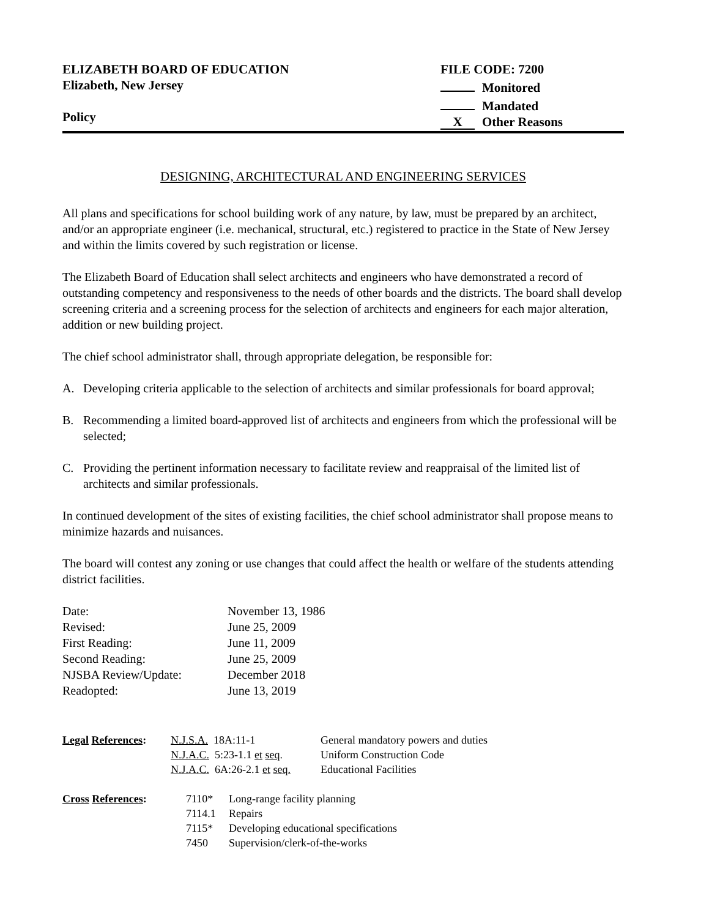ELIZABETH BOARD OF EDUCATION
Elizabeth, New Jersey
Policy
FILE CODE: 7200
Monitored
Mandated
X Other Reasons
DESIGNING, ARCHITECTURAL AND ENGINEERING SERVICES
All plans and specifications for school building work of any nature, by law, must be prepared by an architect, and/or an appropriate engineer (i.e. mechanical, structural, etc.) registered to practice in the State of New Jersey and within the limits covered by such registration or license.
The Elizabeth Board of Education shall select architects and engineers who have demonstrated a record of outstanding competency and responsiveness to the needs of other boards and the districts. The board shall develop screening criteria and a screening process for the selection of architects and engineers for each major alteration, addition or new building project.
The chief school administrator shall, through appropriate delegation, be responsible for:
A. Developing criteria applicable to the selection of architects and similar professionals for board approval;
B. Recommending a limited board-approved list of architects and engineers from which the professional will be selected;
C. Providing the pertinent information necessary to facilitate review and reappraisal of the limited list of architects and similar professionals.
In continued development of the sites of existing facilities, the chief school administrator shall propose means to minimize hazards and nuisances.
The board will contest any zoning or use changes that could affect the health or welfare of the students attending district facilities.
| Date: | November 13, 1986 |
| Revised: | June 25, 2009 |
| First Reading: | June 11, 2009 |
| Second Reading: | June 25, 2009 |
| NJSBA Review/Update: | December 2018 |
| Readopted: | June 13, 2019 |
| Legal References : | N.J.S.A. 18A:11-1 | General mandatory powers and duties |
| | N.J.A.C. 5:23-1.1 et seq . | Uniform Construction Code |
| | N.J.A.C. 6A:26-2.1 et seq. | Educational Facilities |
| Cross References : | 7110* | Long-range facility planning |
| | 7114.1 | Repairs |
| | 7115* | Developing educational specifications |
| | 7450 | Supervision/clerk-of-the-works |